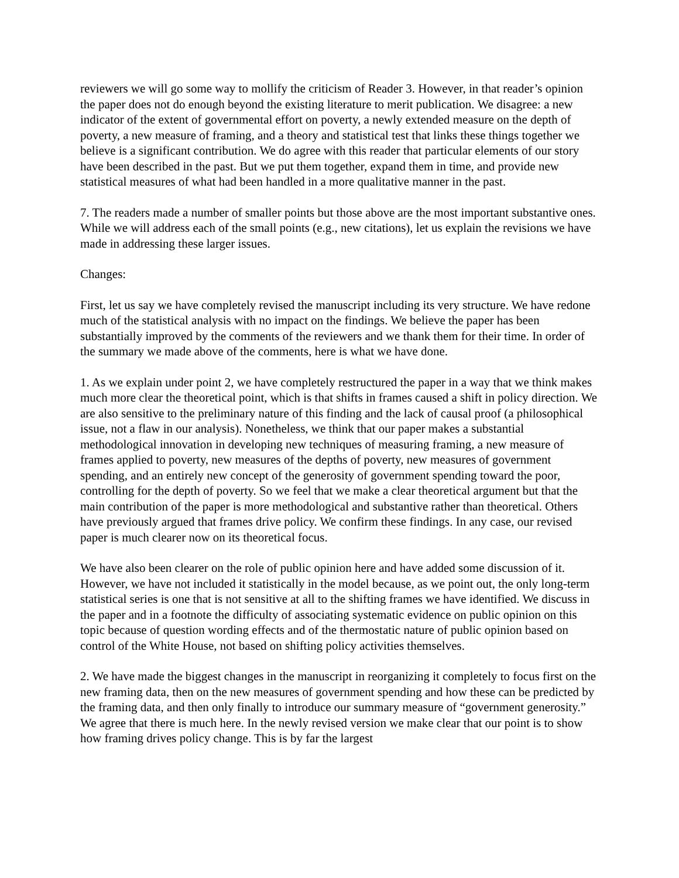reviewers we will go some way to mollify the criticism of Reader 3. However, in that reader’s opinion the paper does not do enough beyond the existing literature to merit publication. We disagree: a new indicator of the extent of governmental effort on poverty, a newly extended measure on the depth of poverty, a new measure of framing, and a theory and statistical test that links these things together we believe is a significant contribution. We do agree with this reader that particular elements of our story have been described in the past. But we put them together, expand them in time, and provide new statistical measures of what had been handled in a more qualitative manner in the past.
7. The readers made a number of smaller points but those above are the most important substantive ones. While we will address each of the small points (e.g., new citations), let us explain the revisions we have made in addressing these larger issues.
Changes:
First, let us say we have completely revised the manuscript including its very structure. We have redone much of the statistical analysis with no impact on the findings. We believe the paper has been substantially improved by the comments of the reviewers and we thank them for their time. In order of the summary we made above of the comments, here is what we have done.
1. As we explain under point 2, we have completely restructured the paper in a way that we think makes much more clear the theoretical point, which is that shifts in frames caused a shift in policy direction. We are also sensitive to the preliminary nature of this finding and the lack of causal proof (a philosophical issue, not a flaw in our analysis). Nonetheless, we think that our paper makes a substantial methodological innovation in developing new techniques of measuring framing, a new measure of frames applied to poverty, new measures of the depths of poverty, new measures of government spending, and an entirely new concept of the generosity of government spending toward the poor, controlling for the depth of poverty. So we feel that we make a clear theoretical argument but that the main contribution of the paper is more methodological and substantive rather than theoretical. Others have previously argued that frames drive policy. We confirm these findings. In any case, our revised paper is much clearer now on its theoretical focus.
We have also been clearer on the role of public opinion here and have added some discussion of it. However, we have not included it statistically in the model because, as we point out, the only long-term statistical series is one that is not sensitive at all to the shifting frames we have identified. We discuss in the paper and in a footnote the difficulty of associating systematic evidence on public opinion on this topic because of question wording effects and of the thermostatic nature of public opinion based on control of the White House, not based on shifting policy activities themselves.
2. We have made the biggest changes in the manuscript in reorganizing it completely to focus first on the new framing data, then on the new measures of government spending and how these can be predicted by the framing data, and then only finally to introduce our summary measure of “government generosity.” We agree that there is much here. In the newly revised version we make clear that our point is to show how framing drives policy change. This is by far the largest